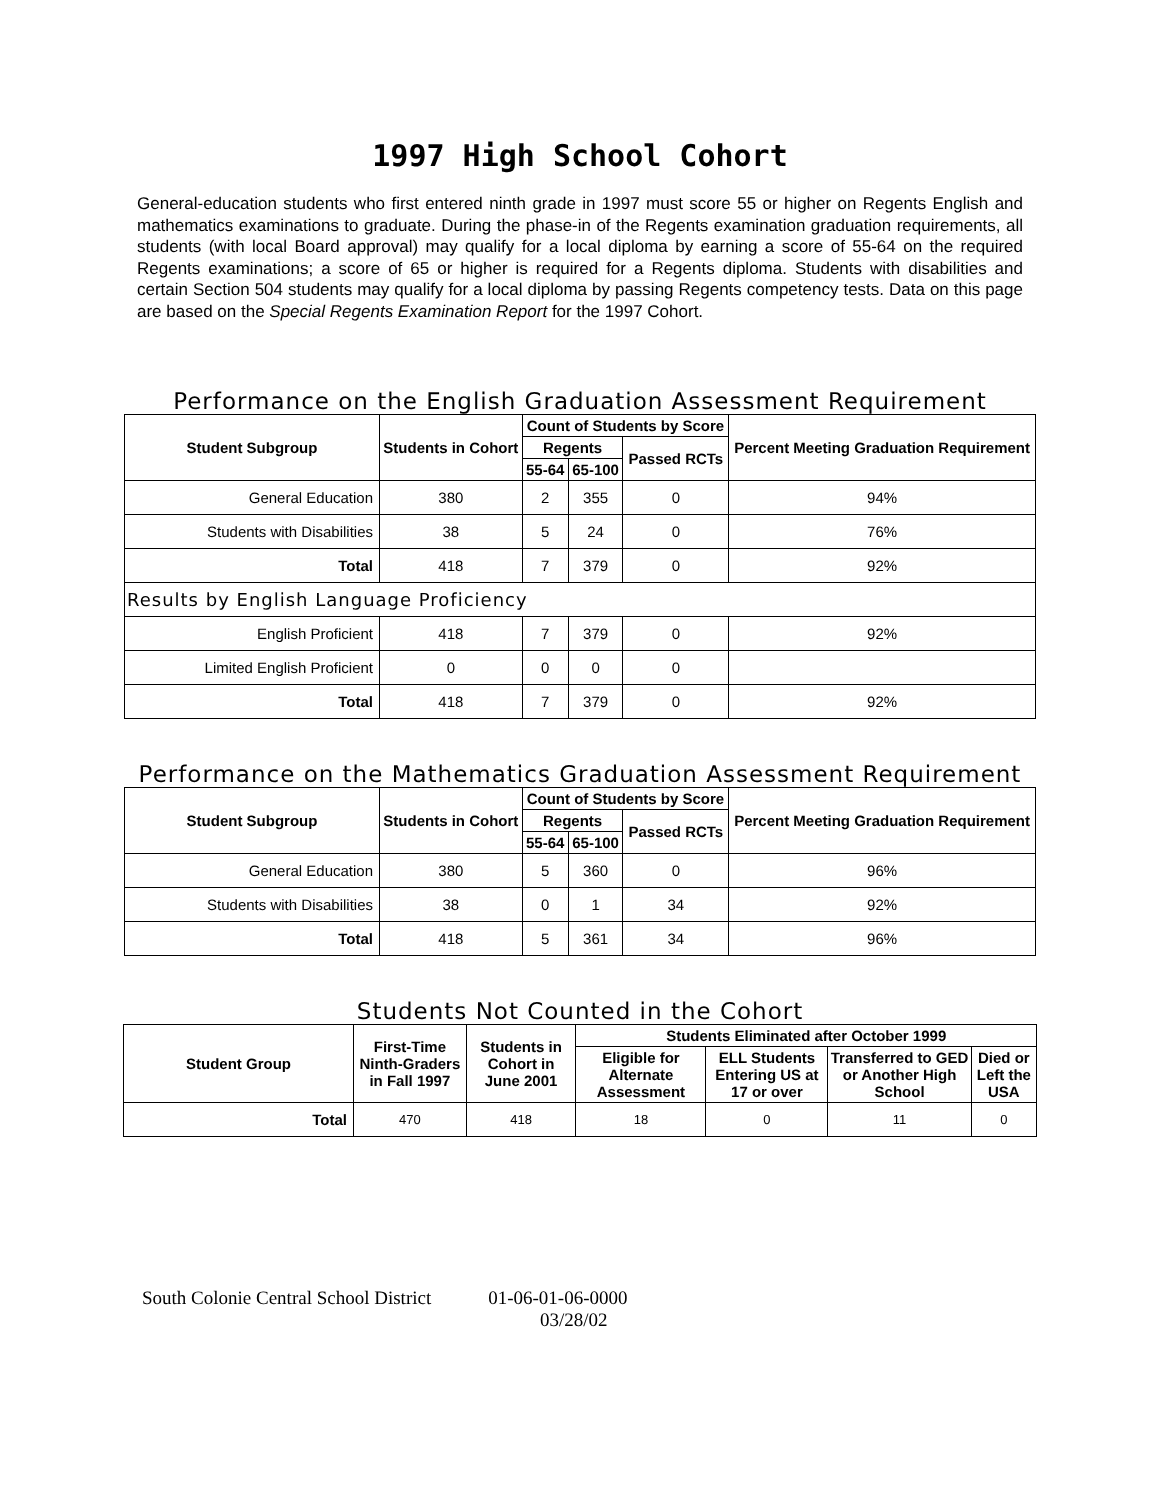1997 High School Cohort
General-education students who first entered ninth grade in 1997 must score 55 or higher on Regents English and mathematics examinations to graduate. During the phase-in of the Regents examination graduation requirements, all students (with local Board approval) may qualify for a local diploma by earning a score of 55-64 on the required Regents examinations; a score of 65 or higher is required for a Regents diploma. Students with disabilities and certain Section 504 students may qualify for a local diploma by passing Regents competency tests. Data on this page are based on the Special Regents Examination Report for the 1997 Cohort.
Performance on the English Graduation Assessment Requirement
| Student Subgroup | Students in Cohort | Count of Students by Score | | | Percent Meeting Graduation Requirement |
| --- | --- | --- | --- | --- | --- |
| | | Regents | | Passed RCTs | |
| | | 55-64 | 65-100 | | |
| General Education | 380 | 2 | 355 | 0 | 94% |
| Students with Disabilities | 38 | 5 | 24 | 0 | 76% |
| Total | 418 | 7 | 379 | 0 | 92% |
| Results by English Language Proficiency | | | | | |
| English Proficient | 418 | 7 | 379 | 0 | 92% |
| Limited English Proficient | 0 | 0 | 0 | 0 | |
| Total | 418 | 7 | 379 | 0 | 92% |
Performance on the Mathematics Graduation Assessment Requirement
| Student Subgroup | Students in Cohort | Count of Students by Score | | | Percent Meeting Graduation Requirement |
| --- | --- | --- | --- | --- | --- |
| | | Regents | | Passed RCTs | |
| | | 55-64 | 65-100 | | |
| General Education | 380 | 5 | 360 | 0 | 96% |
| Students with Disabilities | 38 | 0 | 1 | 34 | 92% |
| Total | 418 | 5 | 361 | 34 | 96% |
Students Not Counted in the Cohort
| Student Group | First-Time Ninth-Graders in Fall 1997 | Students in Cohort in June 2001 | Students Eliminated after October 1999 | | | |
| --- | --- | --- | --- | --- | --- | --- |
| | | | Eligible for Alternate Assessment | ELL Students Entering US at 17 or over | Transferred to GED or Another High School | Died or Left the USA |
| Total | 470 | 418 | 18 | 0 | 11 | 0 |
South Colonie Central School District 01-06-01-06-0000
03/28/02